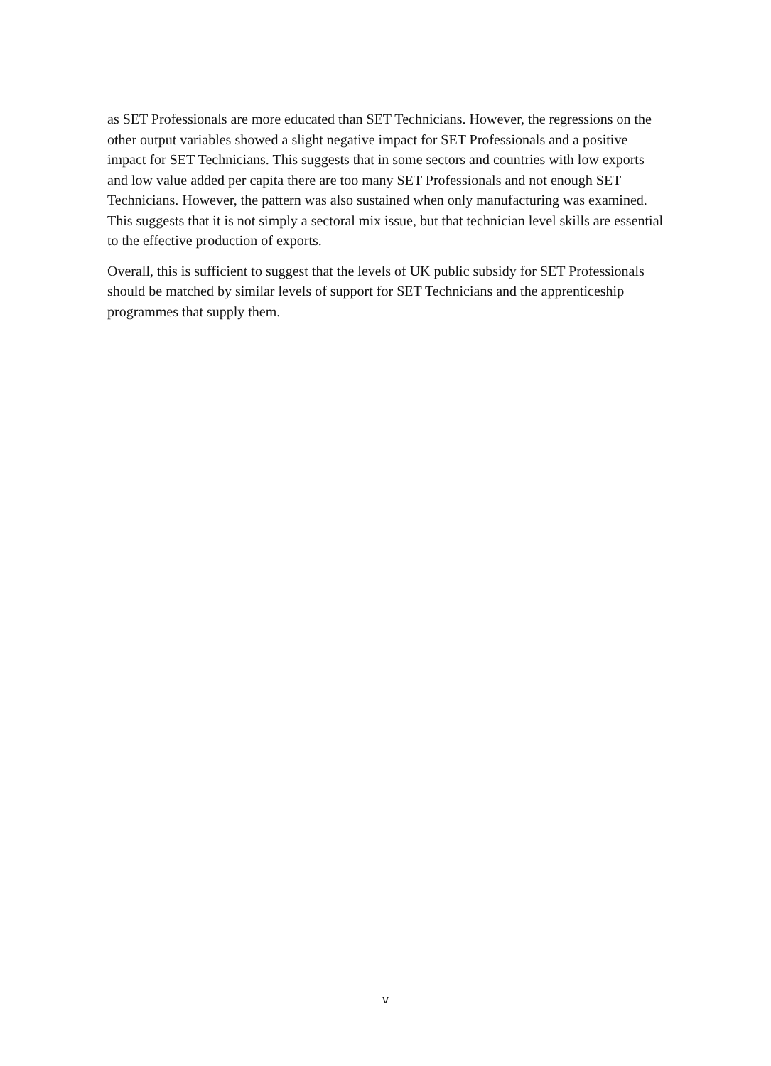as SET Professionals are more educated than SET Technicians. However, the regressions on the other output variables showed a slight negative impact for SET Professionals and a positive impact for SET Technicians. This suggests that in some sectors and countries with low exports and low value added per capita there are too many SET Professionals and not enough SET Technicians. However, the pattern was also sustained when only manufacturing was examined. This suggests that it is not simply a sectoral mix issue, but that technician level skills are essential to the effective production of exports.
Overall, this is sufficient to suggest that the levels of UK public subsidy for SET Professionals should be matched by similar levels of support for SET Technicians and the apprenticeship programmes that supply them.
v